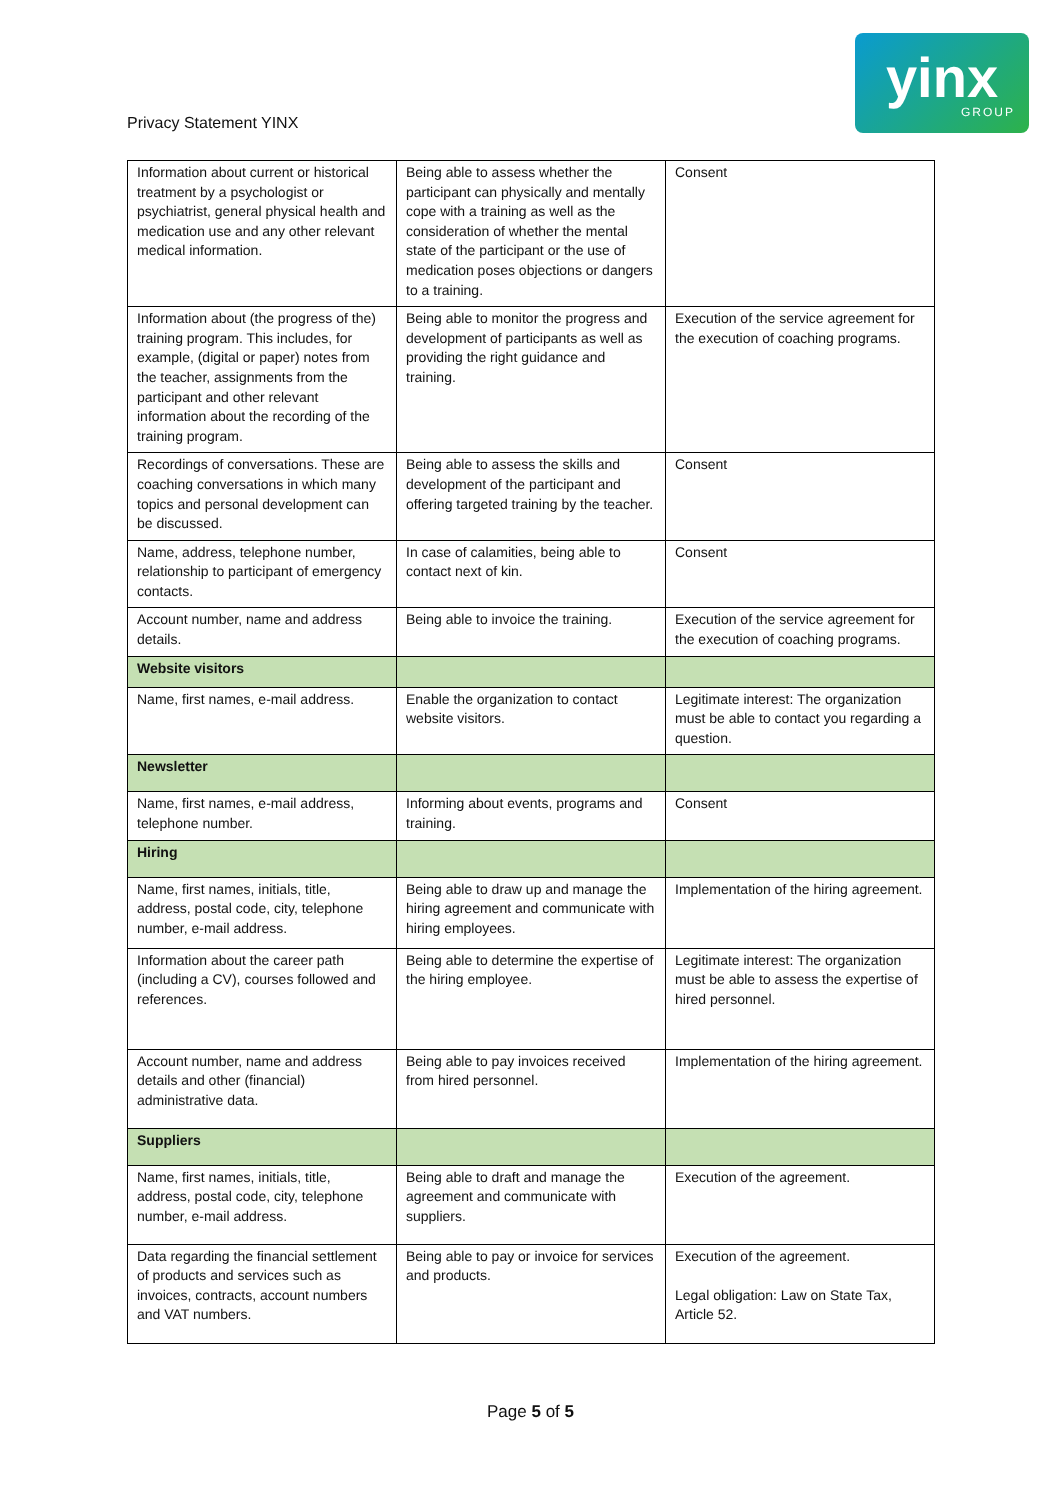Privacy Statement YINX
yinx
GROUP
| Information about current or historical treatment by a psychologist or psychiatrist, general physical health and medication use and any other relevant medical information. | Being able to assess whether the participant can physically and mentally cope with a training as well as the consideration of whether the mental state of the participant or the use of medication poses objections or dangers to a training. | Consent |
| Information about (the progress of the) training program. This includes, for example, (digital or paper) notes from the teacher, assignments from the participant and other relevant information about the recording of the training program. | Being able to monitor the progress and development of participants as well as providing the right guidance and training. | Execution of the service agreement for the execution of coaching programs. |
| Recordings of conversations. These are coaching conversations in which many topics and personal development can be discussed. | Being able to assess the skills and development of the participant and offering targeted training by the teacher. | Consent |
| Name, address, telephone number, relationship to participant of emergency contacts. | In case of calamities, being able to contact next of kin. | Consent |
| Account number, name and address details. | Being able to invoice the training. | Execution of the service agreement for the execution of coaching programs. |
| Website visitors | | |
| Name, first names, e-mail address. | Enable the organization to contact website visitors. | Legitimate interest: The organization must be able to contact you regarding a question. |
| Newsletter | | |
| Name, first names, e-mail address, telephone number. | Informing about events, programs and training. | Consent |
| Hiring | | |
| Name, first names, initials, title, address, postal code, city, telephone number, e-mail address. | Being able to draw up and manage the hiring agreement and communicate with hiring employees. | Implementation of the hiring agreement. |
| Information about the career path (including a CV), courses followed and references. | Being able to determine the expertise of the hiring employee. | Legitimate interest: The organization must be able to assess the expertise of hired personnel. |
| Account number, name and address details and other (financial) administrative data. | Being able to pay invoices received from hired personnel. | Implementation of the hiring agreement. |
| Suppliers | | |
| Name, first names, initials, title, address, postal code, city, telephone number, e-mail address. | Being able to draft and manage the agreement and communicate with suppliers. | Execution of the agreement. |
| Data regarding the financial settlement of products and services such as invoices, contracts, account numbers and VAT numbers. | Being able to pay or invoice for services and products. | Execution of the agreement. Legal obligation: Law on State Tax, Article 52. |
Page 5 of 5